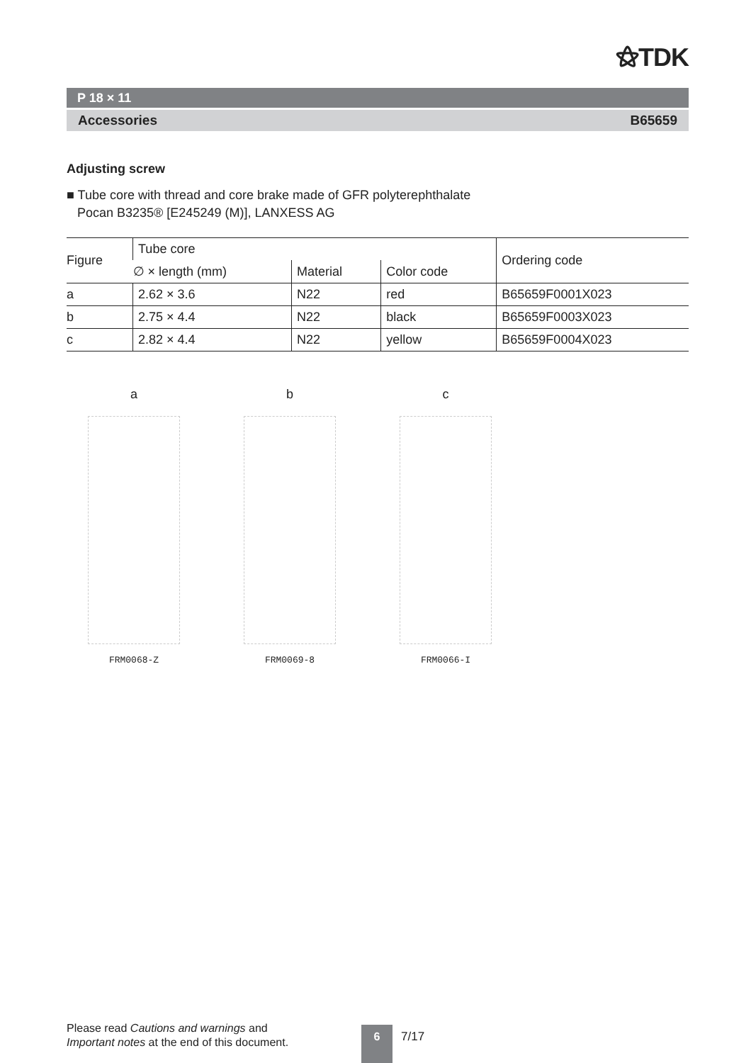⚝TDK
P 18 × 11
Accessories B65659
Adjusting screw
■ Tube core with thread and core brake made of GFR polyterephthalate
Pocan B3235® [E245249 (M)], LANXESS AG
| Figure | Tube core | | | Ordering code |
| --- | --- | --- | --- | --- |
| | ∅ × length (mm) | Material | Color code | |
| a | 2.62 × 3.6 | N22 | red | B65659F0001X023 |
| b | 2.75 × 4.4 | N22 | black | B65659F0003X023 |
| c | 2.82 × 4.4 | N22 | yellow | B65659F0004X023 |
a
FRM0068-Z
b
FRM0069-8
c
FRM0066-I
Please read Cautions and warnings and
Important notes at the end of this document.
6 7/17